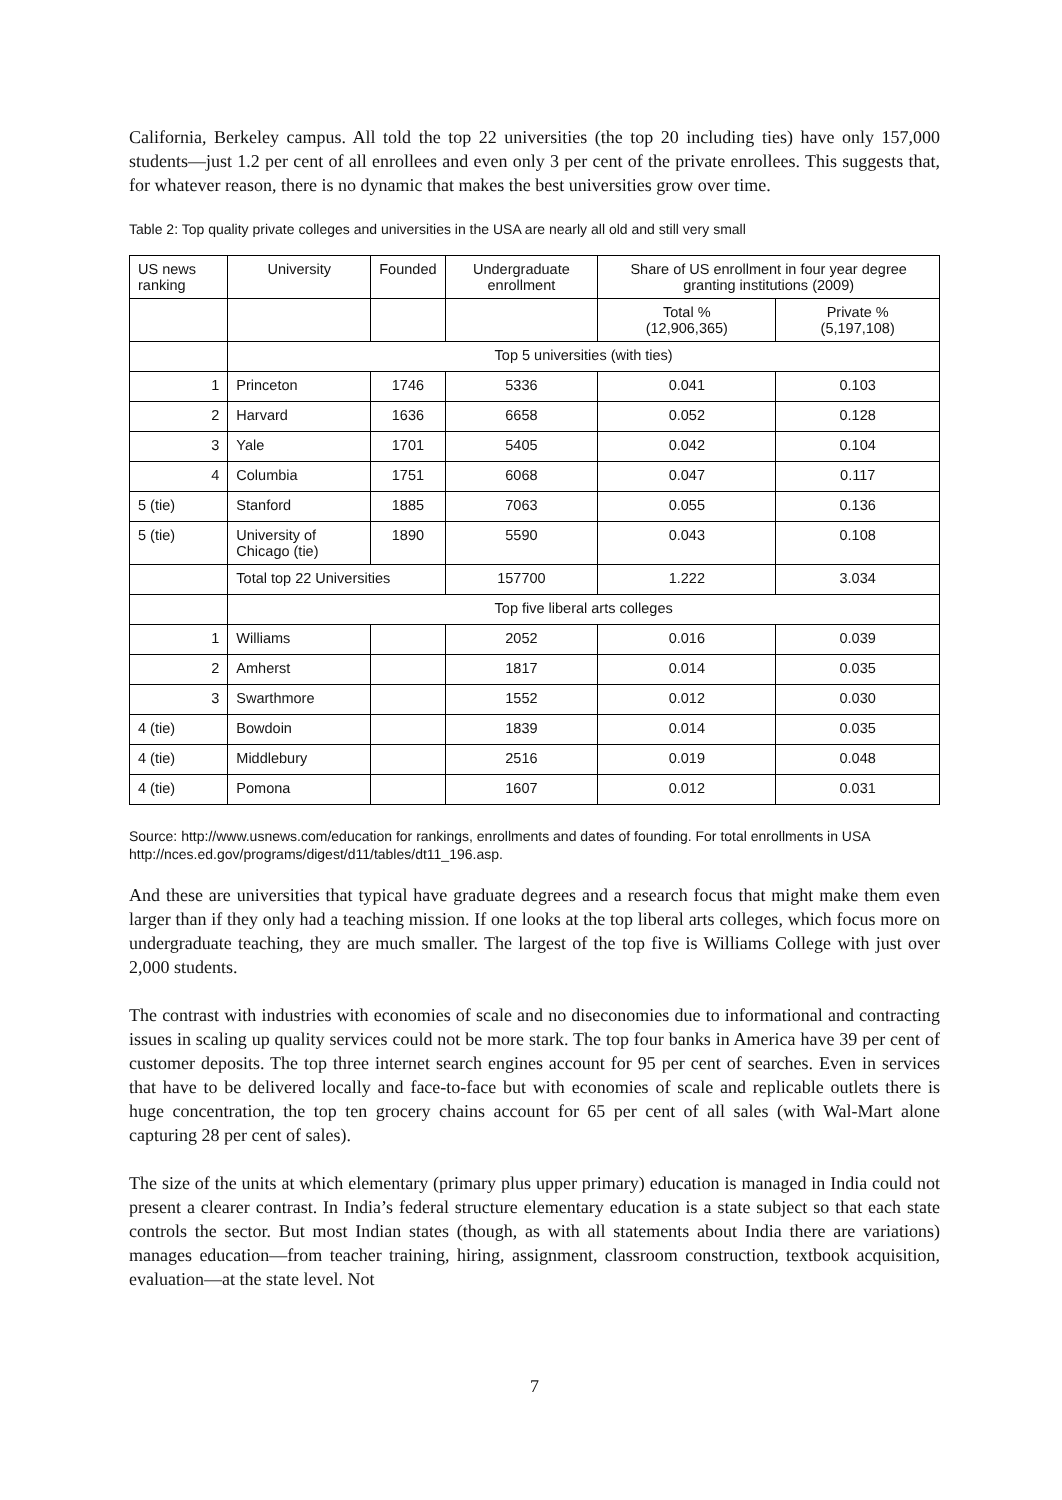California, Berkeley campus. All told the top 22 universities (the top 20 including ties) have only 157,000 students—just 1.2 per cent of all enrollees and even only 3 per cent of the private enrollees. This suggests that, for whatever reason, there is no dynamic that makes the best universities grow over time.
Table 2: Top quality private colleges and universities in the USA are nearly all old and still very small
| US news ranking | University | Founded | Undergraduate enrollment | Share of US enrollment in four year degree granting institutions (2009) | |
| --- | --- | --- | --- | --- | --- |
| | | | | Total % (12,906,365) | Private % (5,197,108) |
| | Top 5 universities (with ties) | | | | |
| 1 | Princeton | 1746 | 5336 | 0.041 | 0.103 |
| 2 | Harvard | 1636 | 6658 | 0.052 | 0.128 |
| 3 | Yale | 1701 | 5405 | 0.042 | 0.104 |
| 4 | Columbia | 1751 | 6068 | 0.047 | 0.117 |
| 5 (tie) | Stanford | 1885 | 7063 | 0.055 | 0.136 |
| 5 (tie) | University of Chicago (tie) | 1890 | 5590 | 0.043 | 0.108 |
| | Total top 22 Universities | | 157700 | 1.222 | 3.034 |
| | Top five liberal arts colleges | | | | |
| 1 | Williams | | 2052 | 0.016 | 0.039 |
| 2 | Amherst | | 1817 | 0.014 | 0.035 |
| 3 | Swarthmore | | 1552 | 0.012 | 0.030 |
| 4 (tie) | Bowdoin | | 1839 | 0.014 | 0.035 |
| 4 (tie) | Middlebury | | 2516 | 0.019 | 0.048 |
| 4 (tie) | Pomona | | 1607 | 0.012 | 0.031 |
Source: http://www.usnews.com/education for rankings, enrollments and dates of founding. For total enrollments in USA http://nces.ed.gov/programs/digest/d11/tables/dt11_196.asp.
And these are universities that typical have graduate degrees and a research focus that might make them even larger than if they only had a teaching mission. If one looks at the top liberal arts colleges, which focus more on undergraduate teaching, they are much smaller. The largest of the top five is Williams College with just over 2,000 students.
The contrast with industries with economies of scale and no diseconomies due to informational and contracting issues in scaling up quality services could not be more stark. The top four banks in America have 39 per cent of customer deposits. The top three internet search engines account for 95 per cent of searches. Even in services that have to be delivered locally and face-to-face but with economies of scale and replicable outlets there is huge concentration, the top ten grocery chains account for 65 per cent of all sales (with Wal-Mart alone capturing 28 per cent of sales).
The size of the units at which elementary (primary plus upper primary) education is managed in India could not present a clearer contrast. In India’s federal structure elementary education is a state subject so that each state controls the sector. But most Indian states (though, as with all statements about India there are variations) manages education—from teacher training, hiring, assignment, classroom construction, textbook acquisition, evaluation—at the state level. Not
7